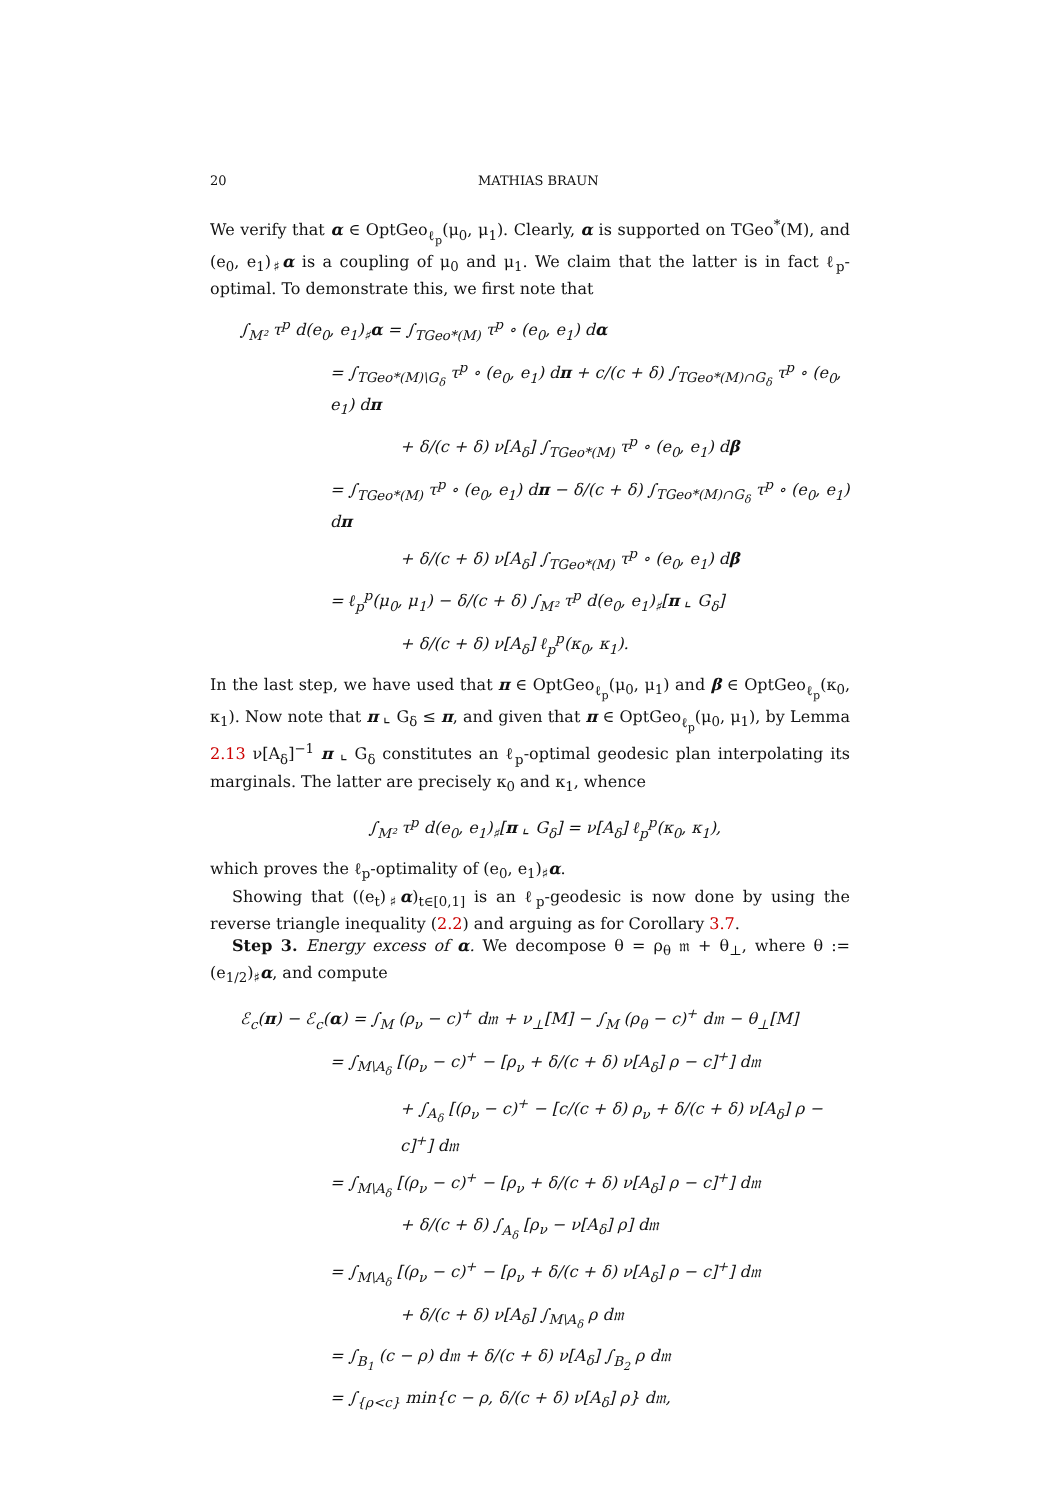20 MATHIAS BRAUN
We verify that α ∈ OptGeo<sub>ℓ<sub>p</sub></sub>(μ<sub>0</sub>, μ<sub>1</sub>). Clearly, α is supported on TGeo<sup>*</sup>(M), and (e<sub>0</sub>, e<sub>1</sub>)<sub>♯</sub>α is a coupling of μ<sub>0</sub> and μ<sub>1</sub>. We claim that the latter is in fact ℓ<sub>p</sub>-optimal. To demonstrate this, we first note that
∫<sub>M²</sub> τ<sup>p</sup> d(e<sub>0</sub>, e<sub>1</sub>)<sub>♯</sub>α = ∫<sub>TGeo*(M)</sub> τ<sup>p</sup> ∘ (e<sub>0</sub>, e<sub>1</sub>) dα
= ∫<sub>TGeo*(M)\G<sub>δ</sub></sub> τ<sup>p</sup> ∘ (e<sub>0</sub>, e<sub>1</sub>) dπ + c/(c + δ) ∫<sub>TGeo*(M)∩G<sub>δ</sub></sub> τ<sup>p</sup> ∘ (e<sub>0</sub>, e<sub>1</sub>) dπ
+ δ/(c + δ) ν[A<sub>δ</sub>] ∫<sub>TGeo*(M)</sub> τ<sup>p</sup> ∘ (e<sub>0</sub>, e<sub>1</sub>) dβ
= ∫<sub>TGeo*(M)</sub> τ<sup>p</sup> ∘ (e<sub>0</sub>, e<sub>1</sub>) dπ − δ/(c + δ) ∫<sub>TGeo*(M)∩G<sub>δ</sub></sub> τ<sup>p</sup> ∘ (e<sub>0</sub>, e<sub>1</sub>) dπ
+ δ/(c + δ) ν[A<sub>δ</sub>] ∫<sub>TGeo*(M)</sub> τ<sup>p</sup> ∘ (e<sub>0</sub>, e<sub>1</sub>) dβ
= ℓ<sub>p</sub><sup>p</sup>(μ<sub>0</sub>, μ<sub>1</sub>) − δ/(c + δ) ∫<sub>M²</sub> τ<sup>p</sup> d(e<sub>0</sub>, e<sub>1</sub>)<sub>♯</sub>[π ⌞ G<sub>δ</sub>]
+ δ/(c + δ) ν[A<sub>δ</sub>] ℓ<sub>p</sub><sup>p</sup>(κ<sub>0</sub>, κ<sub>1</sub>).
In the last step, we have used that π ∈ OptGeo<sub>ℓ<sub>p</sub></sub>(μ<sub>0</sub>, μ<sub>1</sub>) and β ∈ OptGeo<sub>ℓ<sub>p</sub></sub>(κ<sub>0</sub>, κ<sub>1</sub>). Now note that π ⌞ G<sub>δ</sub> ≤ π, and given that π ∈ OptGeo<sub>ℓ<sub>p</sub></sub>(μ<sub>0</sub>, μ<sub>1</sub>), by Lemma 2.13 ν[A<sub>δ</sub>]<sup>−1</sup> π ⌞ G<sub>δ</sub> constitutes an ℓ<sub>p</sub>-optimal geodesic plan interpolating its marginals. The latter are precisely κ<sub>0</sub> and κ<sub>1</sub>, whence
∫<sub>M²</sub> τ<sup>p</sup> d(e<sub>0</sub>, e<sub>1</sub>)<sub>♯</sub>[π ⌞ G<sub>δ</sub>] = ν[A<sub>δ</sub>] ℓ<sub>p</sub><sup>p</sup>(κ<sub>0</sub>, κ<sub>1</sub>),
which proves the ℓ<sub>p</sub>-optimality of (e<sub>0</sub>, e<sub>1</sub>)<sub>♯</sub>α.
Showing that ((e<sub>t</sub>)<sub>♯</sub>α)<sub>t∈[0,1]</sub> is an ℓ<sub>p</sub>-geodesic is now done by using the reverse triangle inequality (2.2) and arguing as for Corollary 3.7.
Step 3. Energy excess of α. We decompose θ = ρ<sub>θ</sub> 𝔪 + θ<sub>⊥</sub>, where θ := (e<sub>1/2</sub>)<sub>♯</sub>α, and compute
ℰ<sub>c</sub>(π) − ℰ<sub>c</sub>(α) = ∫<sub>M</sub> (ρ<sub>ν</sub> − c)<sup>+</sup> d𝔪 + ν<sub>⊥</sub>[M] − ∫<sub>M</sub> (ρ<sub>θ</sub> − c)<sup>+</sup> d𝔪 − θ<sub>⊥</sub>[M]
= ∫<sub>M\A<sub>δ</sub></sub> [(ρ<sub>ν</sub> − c)<sup>+</sup> − [ρ<sub>ν</sub> + δ/(c + δ) ν[A<sub>δ</sub>] ρ − c]<sup>+</sup>] d𝔪
+ ∫<sub>A<sub>δ</sub></sub> [(ρ<sub>ν</sub> − c)<sup>+</sup> − [c/(c + δ) ρ<sub>ν</sub> + δ/(c + δ) ν[A<sub>δ</sub>] ρ − c]<sup>+</sup>] d𝔪
= ∫<sub>M\A<sub>δ</sub></sub> [(ρ<sub>ν</sub> − c)<sup>+</sup> − [ρ<sub>ν</sub> + δ/(c + δ) ν[A<sub>δ</sub>] ρ − c]<sup>+</sup>] d𝔪
+ δ/(c + δ) ∫<sub>A<sub>δ</sub></sub> [ρ<sub>ν</sub> − ν[A<sub>δ</sub>] ρ] d𝔪
= ∫<sub>M\A<sub>δ</sub></sub> [(ρ<sub>ν</sub> − c)<sup>+</sup> − [ρ<sub>ν</sub> + δ/(c + δ) ν[A<sub>δ</sub>] ρ − c]<sup>+</sup>] d𝔪
+ δ/(c + δ) ν[A<sub>δ</sub>] ∫<sub>M\A<sub>δ</sub></sub> ρ d𝔪
= ∫<sub>B<sub>1</sub></sub> (c − ρ) d𝔪 + δ/(c + δ) ν[A<sub>δ</sub>] ∫<sub>B<sub>2</sub></sub> ρ d𝔪
= ∫<sub>{ρ<c}</sub> min{c − ρ, δ/(c + δ) ν[A<sub>δ</sub>] ρ} d𝔪,